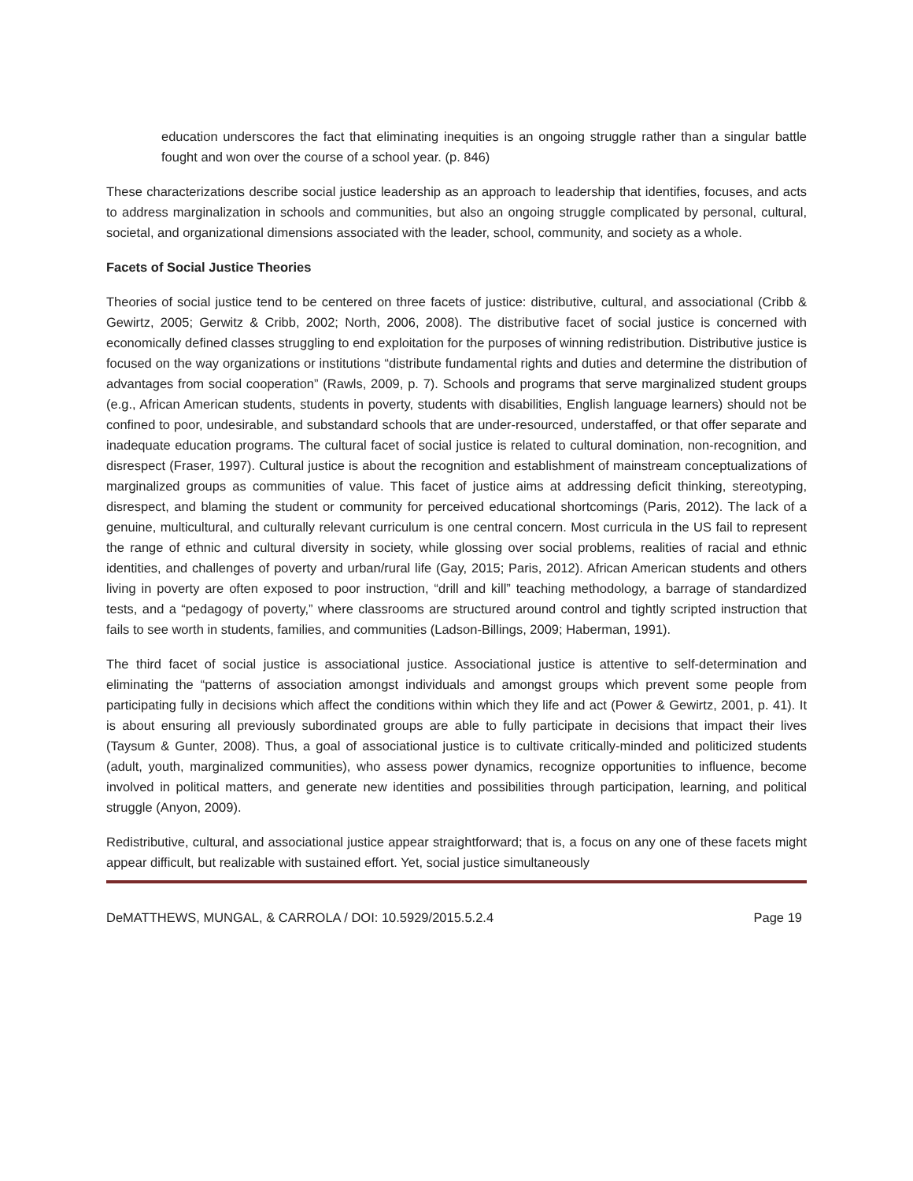education underscores the fact that eliminating inequities is an ongoing struggle rather than a singular battle fought and won over the course of a school year. (p. 846)
These characterizations describe social justice leadership as an approach to leadership that identifies, focuses, and acts to address marginalization in schools and communities, but also an ongoing struggle complicated by personal, cultural, societal, and organizational dimensions associated with the leader, school, community, and society as a whole.
Facets of Social Justice Theories
Theories of social justice tend to be centered on three facets of justice: distributive, cultural, and associational (Cribb & Gewirtz, 2005; Gerwitz & Cribb, 2002; North, 2006, 2008). The distributive facet of social justice is concerned with economically defined classes struggling to end exploitation for the purposes of winning redistribution. Distributive justice is focused on the way organizations or institutions “distribute fundamental rights and duties and determine the distribution of advantages from social cooperation” (Rawls, 2009, p. 7). Schools and programs that serve marginalized student groups (e.g., African American students, students in poverty, students with disabilities, English language learners) should not be confined to poor, undesirable, and substandard schools that are under-resourced, understaffed, or that offer separate and inadequate education programs. The cultural facet of social justice is related to cultural domination, non-recognition, and disrespect (Fraser, 1997). Cultural justice is about the recognition and establishment of mainstream conceptualizations of marginalized groups as communities of value. This facet of justice aims at addressing deficit thinking, stereotyping, disrespect, and blaming the student or community for perceived educational shortcomings (Paris, 2012). The lack of a genuine, multicultural, and culturally relevant curriculum is one central concern. Most curricula in the US fail to represent the range of ethnic and cultural diversity in society, while glossing over social problems, realities of racial and ethnic identities, and challenges of poverty and urban/rural life (Gay, 2015; Paris, 2012). African American students and others living in poverty are often exposed to poor instruction, “drill and kill” teaching methodology, a barrage of standardized tests, and a “pedagogy of poverty,” where classrooms are structured around control and tightly scripted instruction that fails to see worth in students, families, and communities (Ladson-Billings, 2009; Haberman, 1991).
The third facet of social justice is associational justice. Associational justice is attentive to self-determination and eliminating the “patterns of association amongst individuals and amongst groups which prevent some people from participating fully in decisions which affect the conditions within which they life and act (Power & Gewirtz, 2001, p. 41). It is about ensuring all previously subordinated groups are able to fully participate in decisions that impact their lives (Taysum & Gunter, 2008). Thus, a goal of associational justice is to cultivate critically-minded and politicized students (adult, youth, marginalized communities), who assess power dynamics, recognize opportunities to influence, become involved in political matters, and generate new identities and possibilities through participation, learning, and political struggle (Anyon, 2009).
Redistributive, cultural, and associational justice appear straightforward; that is, a focus on any one of these facets might appear difficult, but realizable with sustained effort. Yet, social justice simultaneously
DeMATTHEWS, MUNGAL, & CARROLA / DOI: 10.5929/2015.5.2.4 Page 19